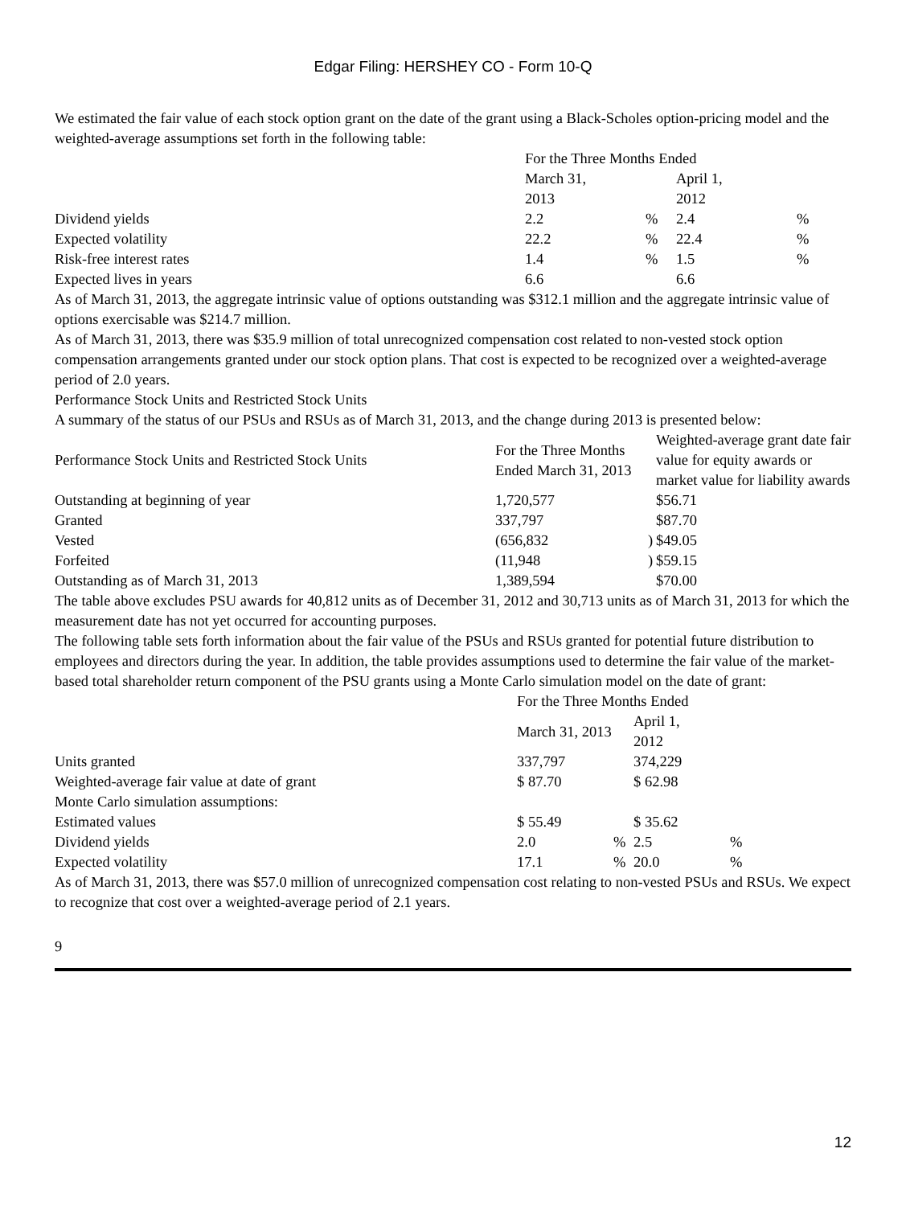Edgar Filing: HERSHEY CO - Form 10-Q
We estimated the fair value of each stock option grant on the date of the grant using a Black-Scholes option-pricing model and the weighted-average assumptions set forth in the following table:
| | For the Three Months Ended | | | |
| | March 31, 2013 | | April 1, 2012 | |
| Dividend yields | 2.2 | % | 2.4 | % |
| Expected volatility | 22.2 | % | 22.4 | % |
| Risk-free interest rates | 1.4 | % | 1.5 | % |
| Expected lives in years | 6.6 | | 6.6 | |
As of March 31, 2013, the aggregate intrinsic value of options outstanding was $312.1 million and the aggregate intrinsic value of options exercisable was $214.7 million.
As of March 31, 2013, there was $35.9 million of total unrecognized compensation cost related to non-vested stock option compensation arrangements granted under our stock option plans. That cost is expected to be recognized over a weighted-average period of 2.0 years.
Performance Stock Units and Restricted Stock Units
A summary of the status of our PSUs and RSUs as of March 31, 2013, and the change during 2013 is presented below:
| Performance Stock Units and Restricted Stock Units | For the Three Months Ended March 31, 2013 | | Weighted-average grant date fair value for equity awards or market value for liability awards |
| Outstanding at beginning of year | 1,720,577 | | $56.71 |
| Granted | 337,797 | | $87.70 |
| Vested | (656,832 | ) | $49.05 |
| Forfeited | (11,948 | ) | $59.15 |
| Outstanding as of March 31, 2013 | 1,389,594 | | $70.00 |
The table above excludes PSU awards for 40,812 units as of December 31, 2012 and 30,713 units as of March 31, 2013 for which the measurement date has not yet occurred for accounting purposes.
The following table sets forth information about the fair value of the PSUs and RSUs granted for potential future distribution to employees and directors during the year. In addition, the table provides assumptions used to determine the fair value of the market-based total shareholder return component of the PSU grants using a Monte Carlo simulation model on the date of grant:
| | For the Three Months Ended | | | |
| | March 31, 2013 | | April 1, 2012 | |
| Units granted | 337,797 | | 374,229 | |
| Weighted-average fair value at date of grant | $ 87.70 | | $ 62.98 | |
| Monte Carlo simulation assumptions: | | | | |
| Estimated values | $ 55.49 | | $ 35.62 | |
| Dividend yields | 2.0 | % | 2.5 | % |
| Expected volatility | 17.1 | % | 20.0 | % |
As of March 31, 2013, there was $57.0 million of unrecognized compensation cost relating to non-vested PSUs and RSUs. We expect to recognize that cost over a weighted-average period of 2.1 years.
9
12